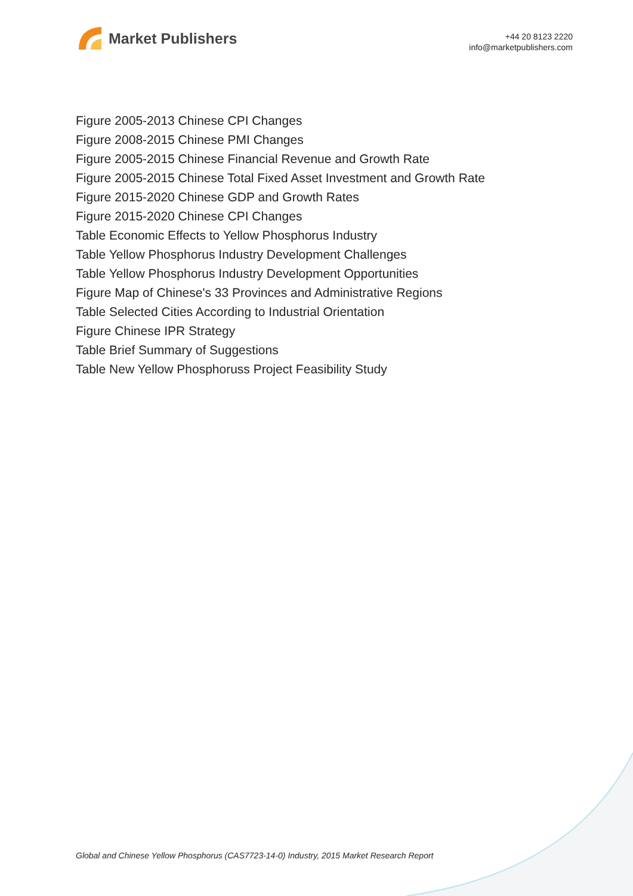Market Publishers
+44 20 8123 2220
info@marketpublishers.com
Figure 2005-2013 Chinese CPI Changes
Figure 2008-2015 Chinese PMI Changes
Figure 2005-2015 Chinese Financial Revenue and Growth Rate
Figure 2005-2015 Chinese Total Fixed Asset Investment and Growth Rate
Figure 2015-2020 Chinese GDP and Growth Rates
Figure 2015-2020 Chinese CPI Changes
Table Economic Effects to Yellow Phosphorus Industry
Table Yellow Phosphorus Industry Development Challenges
Table Yellow Phosphorus Industry Development Opportunities
Figure Map of Chinese's 33 Provinces and Administrative Regions
Table Selected Cities According to Industrial Orientation
Figure Chinese IPR Strategy
Table Brief Summary of Suggestions
Table New Yellow Phosphoruss Project Feasibility Study
Global and Chinese Yellow Phosphorus (CAS7723-14-0) Industry, 2015 Market Research Report